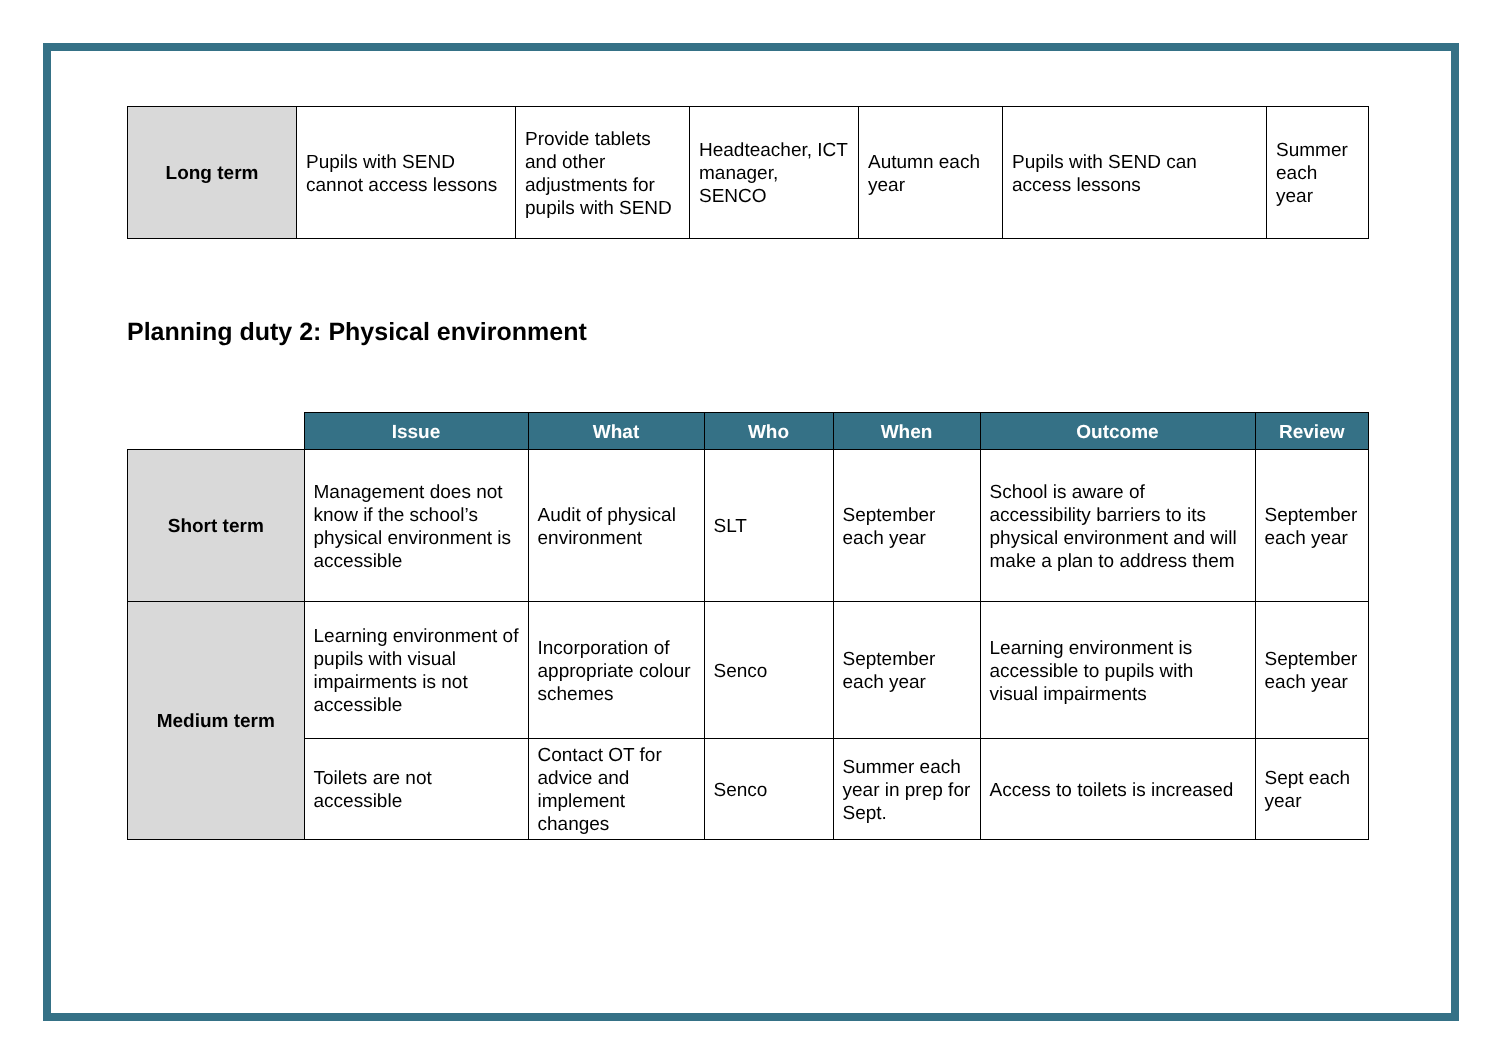| Long term | Pupils with SEND cannot access lessons | Provide tablets and other adjustments for pupils with SEND | Headteacher, ICT manager, SENCO | Autumn each year | Pupils with SEND can access lessons | Summer each year |
Planning duty 2: Physical environment
| | Issue | What | Who | When | Outcome | Review |
| --- | --- | --- | --- | --- | --- | --- |
| Short term | Management does not know if the school’s physical environment is accessible | Audit of physical environment | SLT | September each year | School is aware of accessibility barriers to its physical environment and will make a plan to address them | September each year |
| Medium term | Learning environment of pupils with visual impairments is not accessible | Incorporation of appropriate colour schemes | Senco | September each year | Learning environment is accessible to pupils with visual impairments | September each year |
| | Toilets are not accessible | Contact OT for advice and implement changes | Senco | Summer each year in prep for Sept. | Access to toilets is increased | Sept each year |